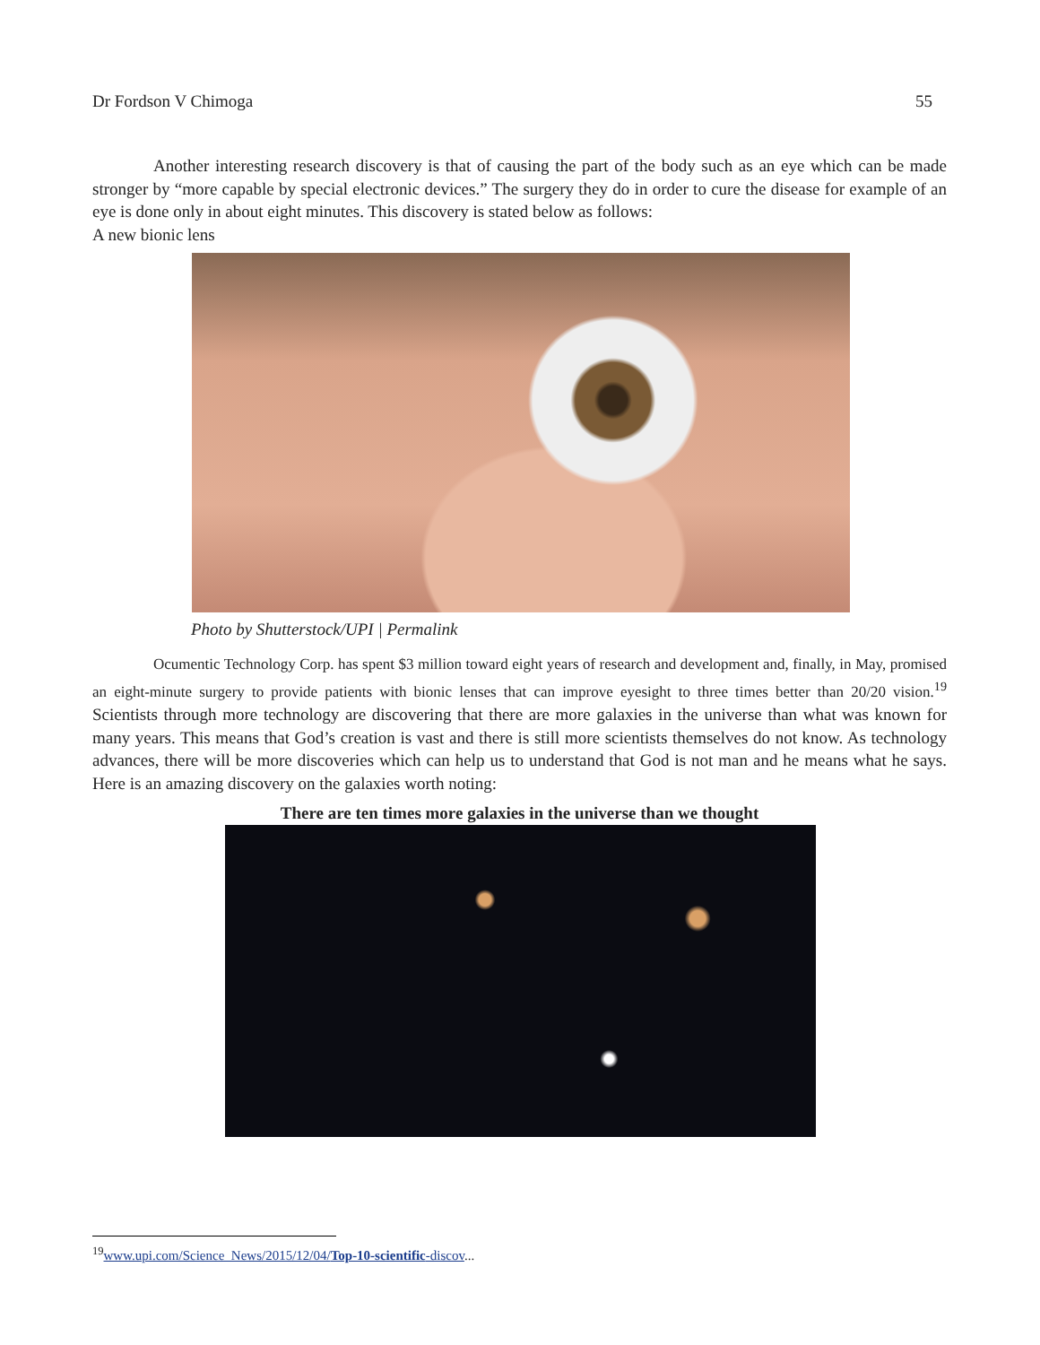Dr Fordson V Chimoga 55
Another interesting research discovery is that of causing the part of the body such as an eye which can be made stronger by “more capable by special electronic devices.” The surgery they do in order to cure the disease for example of an eye is done only in about eight minutes. This discovery is stated below as follows:
A new bionic lens
Photo by Shutterstock/UPI | Permalink
Ocumentic Technology Corp. has spent $3 million toward eight years of research and development and, finally, in May, promised an eight-minute surgery to provide patients with bionic lenses that can improve eyesight to three times better than 20/20 vision.<sup>19</sup> Scientists through more technology are discovering that there are more galaxies in the universe than what was known for many years. This means that God’s creation is vast and there is still more scientists themselves do not know. As technology advances, there will be more discoveries which can help us to understand that God is not man and he means what he says. Here is an amazing discovery on the galaxies worth noting:
There are ten times more galaxies in the universe than we thought
<sup>19</sup> www.upi.com/Science_News/2015/12/04/Top-10-scientific-discov...